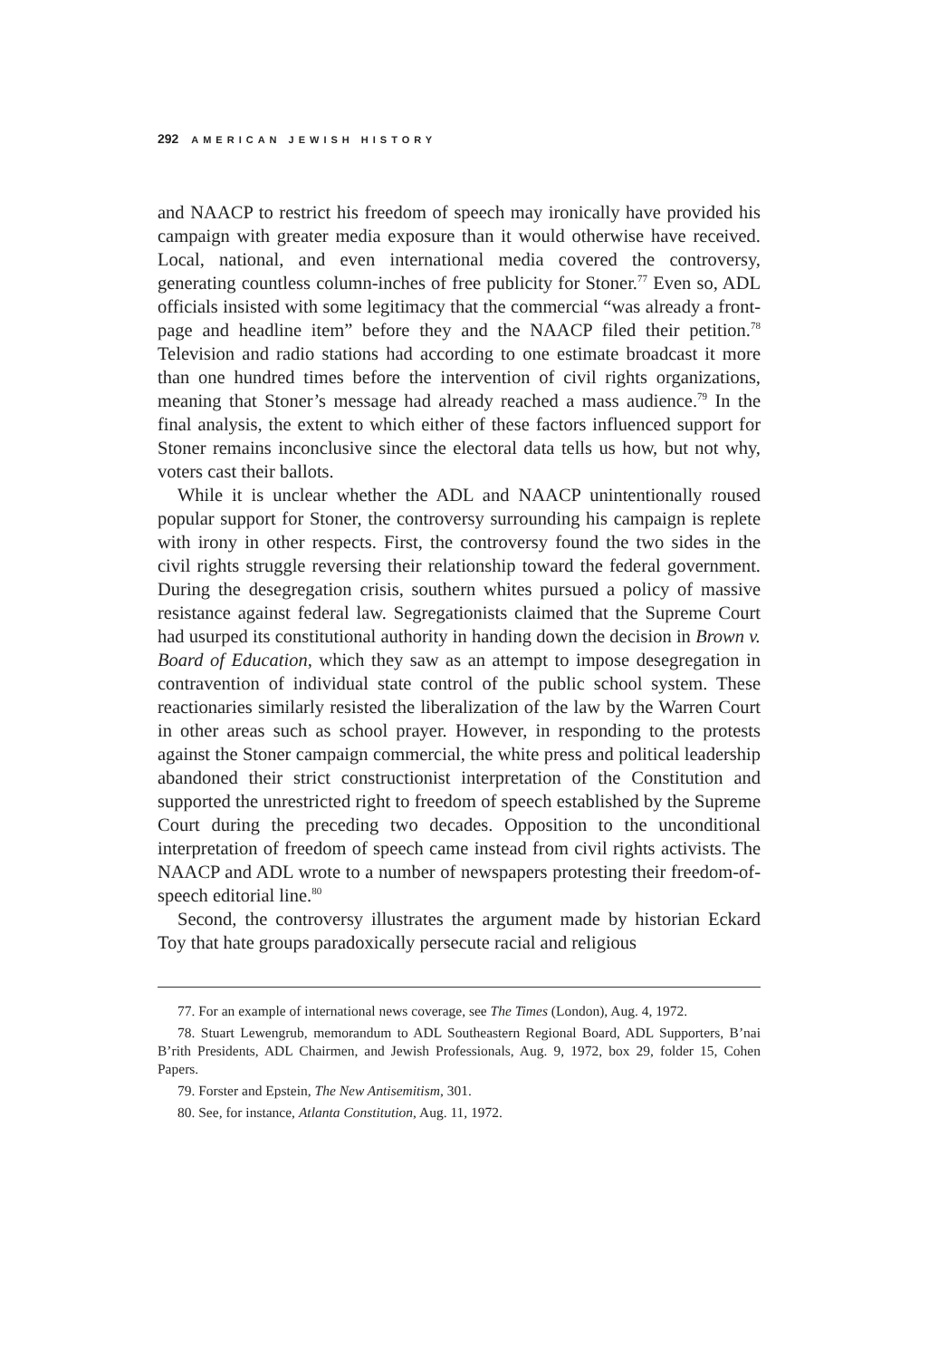292 AMERICAN JEWISH HISTORY
and NAACP to restrict his freedom of speech may ironically have provided his campaign with greater media exposure than it would otherwise have received. Local, national, and even international media covered the controversy, generating countless column-inches of free publicity for Stoner.<sup>77</sup> Even so, ADL officials insisted with some legitimacy that the commercial “was already a front-page and headline item” before they and the NAACP filed their petition.<sup>78</sup> Television and radio stations had according to one estimate broadcast it more than one hundred times before the intervention of civil rights organizations, meaning that Stoner’s message had already reached a mass audience.<sup>79</sup> In the final analysis, the extent to which either of these factors influenced support for Stoner remains inconclusive since the electoral data tells us how, but not why, voters cast their ballots.
While it is unclear whether the ADL and NAACP unintentionally roused popular support for Stoner, the controversy surrounding his campaign is replete with irony in other respects. First, the controversy found the two sides in the civil rights struggle reversing their relationship toward the federal government. During the desegregation crisis, southern whites pursued a policy of massive resistance against federal law. Segregationists claimed that the Supreme Court had usurped its constitutional authority in handing down the decision in Brown v. Board of Education, which they saw as an attempt to impose desegregation in contravention of individual state control of the public school system. These reactionaries similarly resisted the liberalization of the law by the Warren Court in other areas such as school prayer. However, in responding to the protests against the Stoner campaign commercial, the white press and political leadership abandoned their strict constructionist interpretation of the Constitution and supported the unrestricted right to freedom of speech established by the Supreme Court during the preceding two decades. Opposition to the unconditional interpretation of freedom of speech came instead from civil rights activists. The NAACP and ADL wrote to a number of newspapers protesting their freedom-of-speech editorial line.<sup>80</sup>
Second, the controversy illustrates the argument made by historian Eckard Toy that hate groups paradoxically persecute racial and religious
77. For an example of international news coverage, see The Times (London), Aug. 4, 1972.
78. Stuart Lewengrub, memorandum to ADL Southeastern Regional Board, ADL Supporters, B’nai B’rith Presidents, ADL Chairmen, and Jewish Professionals, Aug. 9, 1972, box 29, folder 15, Cohen Papers.
79. Forster and Epstein, The New Antisemitism, 301.
80. See, for instance, Atlanta Constitution, Aug. 11, 1972.